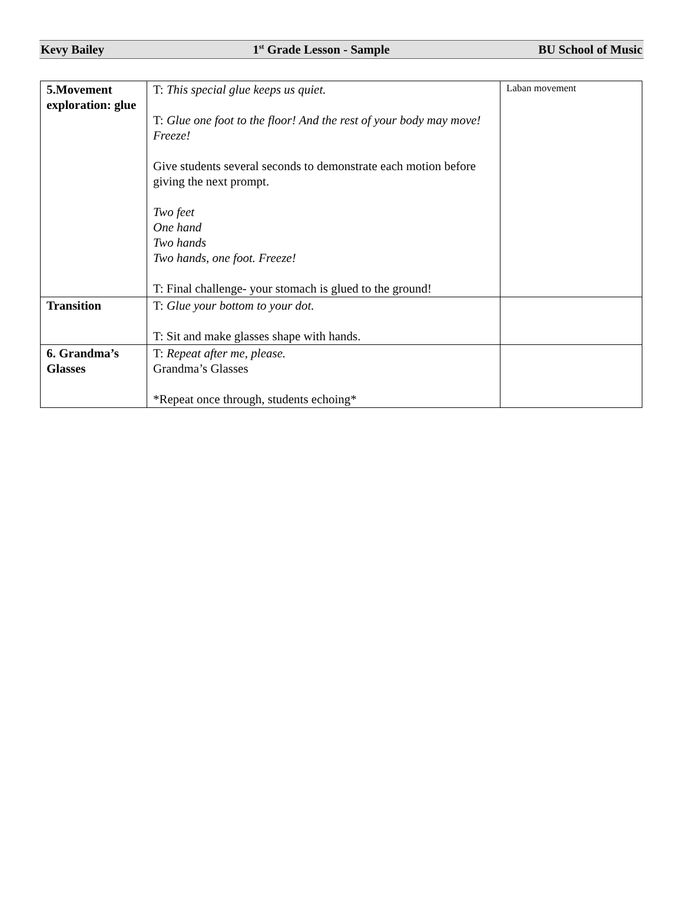Kevy Bailey 1<sup>st</sup> Grade Lesson - Sample BU School of Music
| 5.Movement exploration: glue | T: This special glue keeps us quiet. T: Glue one foot to the floor! And the rest of your body may move! Freeze! Give students several seconds to demonstrate each motion before giving the next prompt. Two feet One hand Two hands Two hands, one foot. Freeze! T: Final challenge- your stomach is glued to the ground! | Laban movement |
| Transition | T: Glue your bottom to your dot. T: Sit and make glasses shape with hands. | |
| 6. Grandma’s Glasses | T: Repeat after me, please. Grandma’s Glasses *Repeat once through, students echoing* | |